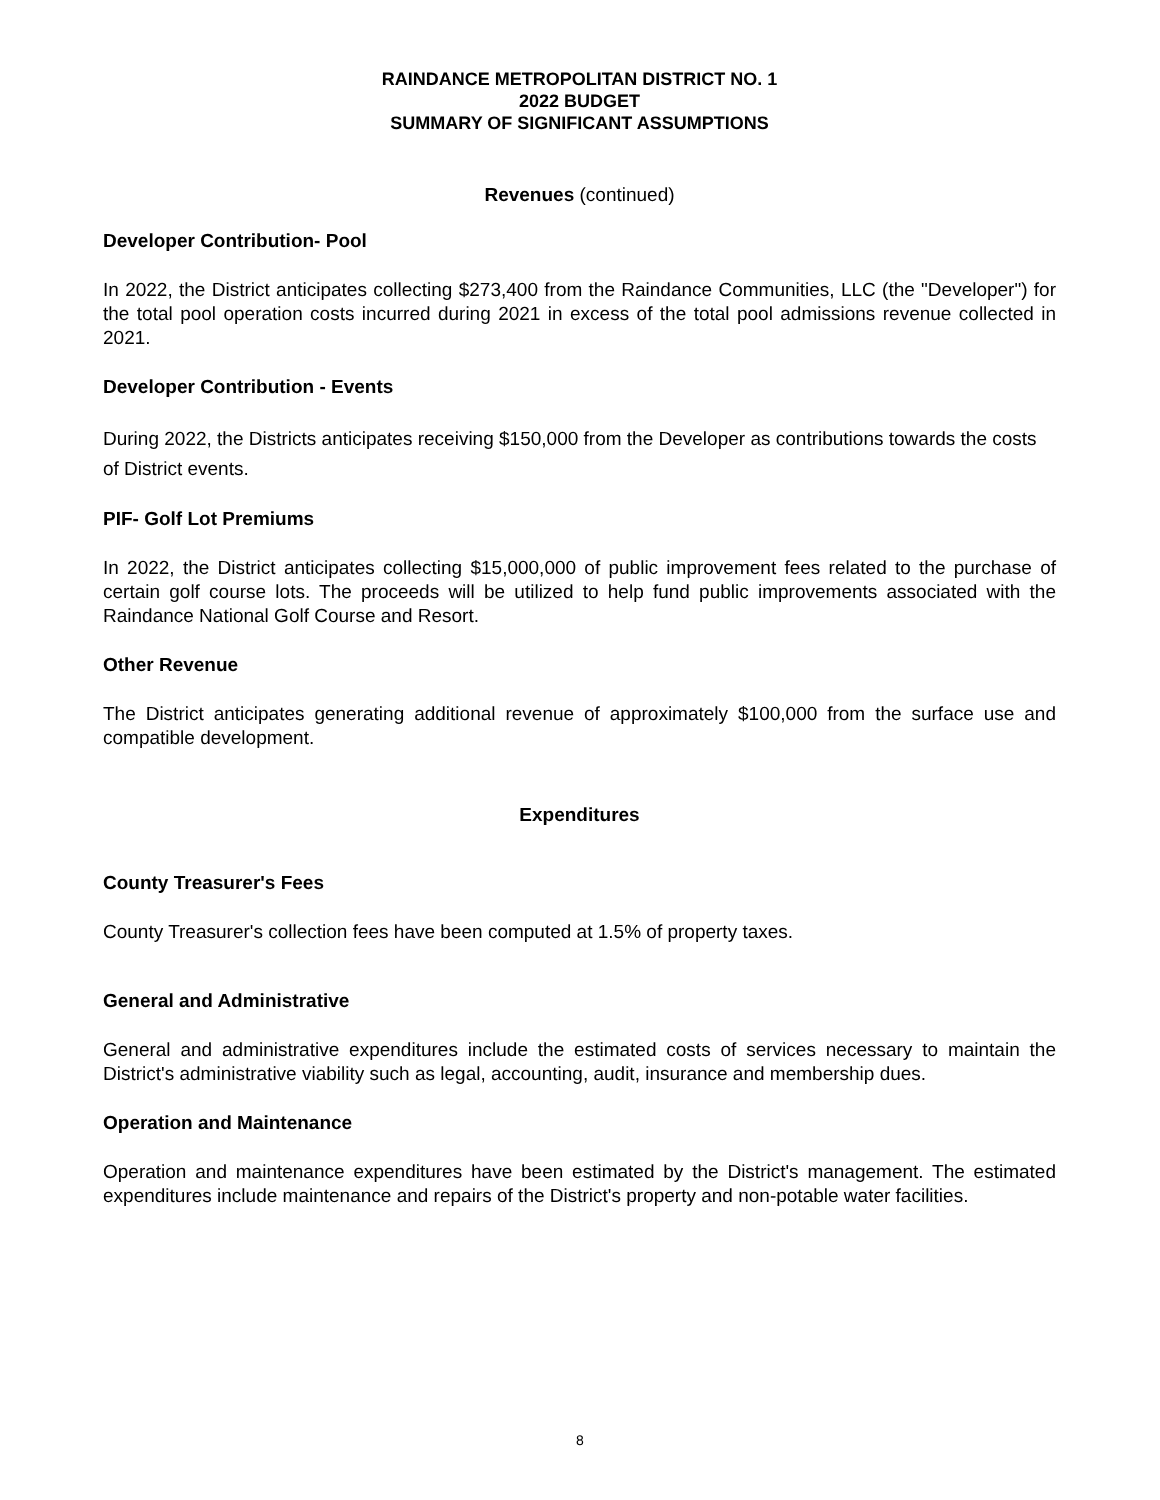RAINDANCE METROPOLITAN DISTRICT NO. 1
2022 BUDGET
SUMMARY OF SIGNIFICANT ASSUMPTIONS
Revenues (continued)
Developer Contribution- Pool
In 2022, the District anticipates collecting $273,400 from the Raindance Communities, LLC (the "Developer") for the total pool operation costs incurred during 2021 in excess of the total pool admissions revenue collected in 2021.
Developer Contribution - Events
During 2022, the Districts anticipates receiving $150,000 from the Developer as contributions towards the costs of District events.
PIF- Golf Lot Premiums
In 2022, the District anticipates collecting $15,000,000 of public improvement fees related to the purchase of certain golf course lots. The proceeds will be utilized to help fund public improvements associated with the Raindance National Golf Course and Resort.
Other Revenue
The District anticipates generating additional revenue of approximately $100,000 from the surface use and compatible development.
Expenditures
County Treasurer's Fees
County Treasurer's collection fees have been computed at 1.5% of property taxes.
General and Administrative
General and administrative expenditures include the estimated costs of services necessary to maintain the District's administrative viability such as legal, accounting, audit, insurance and membership dues.
Operation and Maintenance
Operation and maintenance expenditures have been estimated by the District's management. The estimated expenditures include maintenance and repairs of the District's property and non-potable water facilities.
8